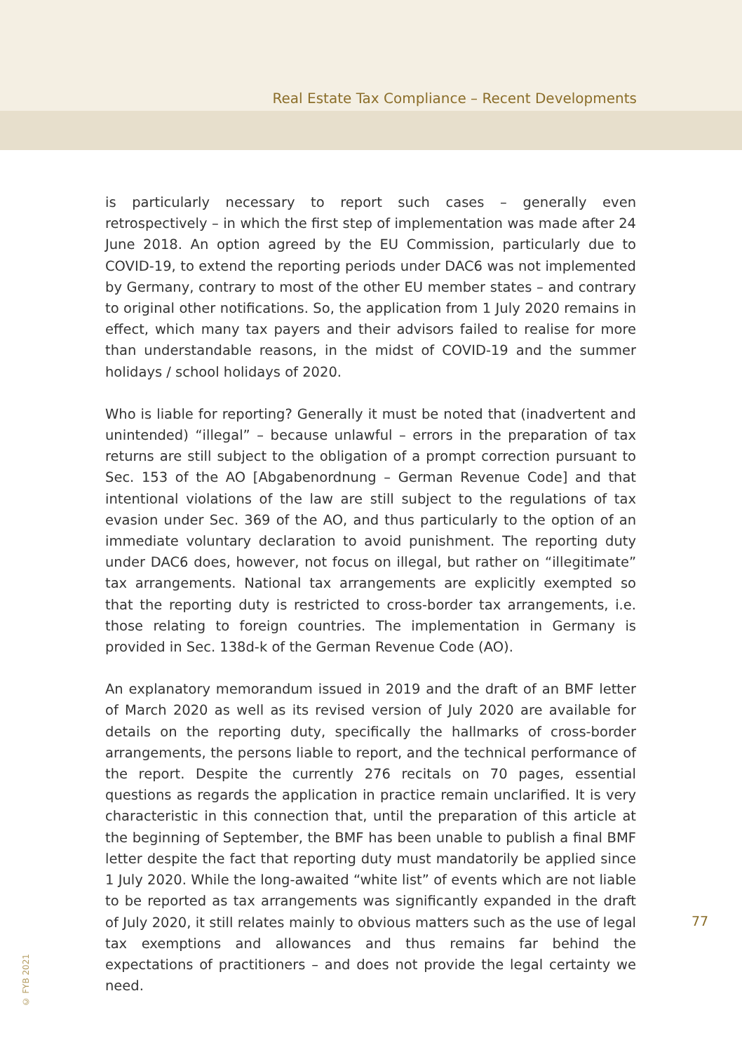Real Estate Tax Compliance – Recent Developments
is particularly necessary to report such cases – generally even retrospectively – in which the first step of implementation was made after 24 June 2018. An option agreed by the EU Commission, particularly due to COVID-19, to extend the reporting periods under DAC6 was not implemented by Germany, contrary to most of the other EU member states – and contrary to original other notifications. So, the application from 1 July 2020 remains in effect, which many tax payers and their advisors failed to realise for more than understandable reasons, in the midst of COVID-19 and the summer holidays / school holidays of 2020.
Who is liable for reporting? Generally it must be noted that (inadvertent and unintended) “illegal” – because unlawful – errors in the preparation of tax returns are still subject to the obligation of a prompt correction pursuant to Sec. 153 of the AO [Abgabenordnung – German Revenue Code] and that intentional violations of the law are still subject to the regulations of tax evasion under Sec. 369 of the AO, and thus particularly to the option of an immediate voluntary declaration to avoid punishment. The reporting duty under DAC6 does, however, not focus on illegal, but rather on “illegitimate” tax arrangements. National tax arrangements are explicitly exempted so that the reporting duty is restricted to cross-border tax arrangements, i.e. those relating to foreign countries. The implementation in Germany is provided in Sec. 138d-k of the German Revenue Code (AO).
An explanatory memorandum issued in 2019 and the draft of an BMF letter of March 2020 as well as its revised version of July 2020 are available for details on the reporting duty, specifically the hallmarks of cross-border arrangements, the persons liable to report, and the technical performance of the report. Despite the currently 276 recitals on 70 pages, essential questions as regards the application in practice remain unclarified. It is very characteristic in this connection that, until the preparation of this article at the beginning of September, the BMF has been unable to publish a final BMF letter despite the fact that reporting duty must mandatorily be applied since 1 July 2020. While the long-awaited “white list” of events which are not liable to be reported as tax arrangements was significantly expanded in the draft of July 2020, it still relates mainly to obvious matters such as the use of legal tax exemptions and allowances and thus remains far behind the expectations of practitioners – and does not provide the legal certainty we need.
77
© FYB 2021